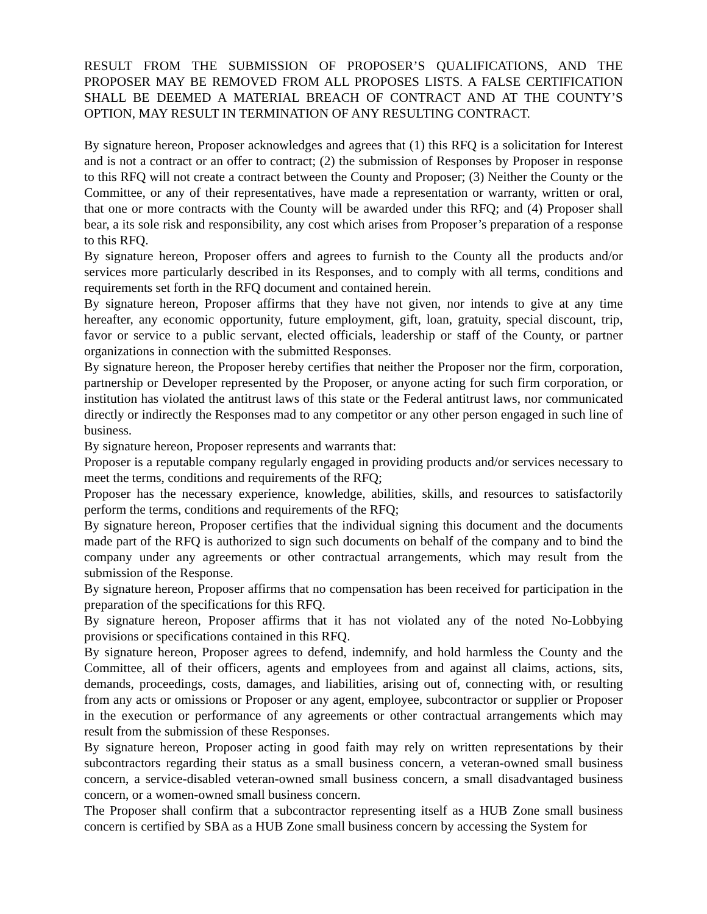RESULT FROM THE SUBMISSION OF PROPOSER’S QUALIFICATIONS, AND THE PROPOSER MAY BE REMOVED FROM ALL PROPOSES LISTS. A FALSE CERTIFICATION SHALL BE DEEMED A MATERIAL BREACH OF CONTRACT AND AT THE COUNTY’S OPTION, MAY RESULT IN TERMINATION OF ANY RESULTING CONTRACT.
By signature hereon, Proposer acknowledges and agrees that (1) this RFQ is a solicitation for Interest and is not a contract or an offer to contract; (2) the submission of Responses by Proposer in response to this RFQ will not create a contract between the County and Proposer; (3) Neither the County or the Committee, or any of their representatives, have made a representation or warranty, written or oral, that one or more contracts with the County will be awarded under this RFQ; and (4) Proposer shall bear, a its sole risk and responsibility, any cost which arises from Proposer’s preparation of a response to this RFQ.
By signature hereon, Proposer offers and agrees to furnish to the County all the products and/or services more particularly described in its Responses, and to comply with all terms, conditions and requirements set forth in the RFQ document and contained herein.
By signature hereon, Proposer affirms that they have not given, nor intends to give at any time hereafter, any economic opportunity, future employment, gift, loan, gratuity, special discount, trip, favor or service to a public servant, elected officials, leadership or staff of the County, or partner organizations in connection with the submitted Responses.
By signature hereon, the Proposer hereby certifies that neither the Proposer nor the firm, corporation, partnership or Developer represented by the Proposer, or anyone acting for such firm corporation, or institution has violated the antitrust laws of this state or the Federal antitrust laws, nor communicated directly or indirectly the Responses mad to any competitor or any other person engaged in such line of business.
By signature hereon, Proposer represents and warrants that:
Proposer is a reputable company regularly engaged in providing products and/or services necessary to meet the terms, conditions and requirements of the RFQ;
Proposer has the necessary experience, knowledge, abilities, skills, and resources to satisfactorily perform the terms, conditions and requirements of the RFQ;
By signature hereon, Proposer certifies that the individual signing this document and the documents made part of the RFQ is authorized to sign such documents on behalf of the company and to bind the company under any agreements or other contractual arrangements, which may result from the submission of the Response.
By signature hereon, Proposer affirms that no compensation has been received for participation in the preparation of the specifications for this RFQ.
By signature hereon, Proposer affirms that it has not violated any of the noted No-Lobbying provisions or specifications contained in this RFQ.
By signature hereon, Proposer agrees to defend, indemnify, and hold harmless the County and the Committee, all of their officers, agents and employees from and against all claims, actions, sits, demands, proceedings, costs, damages, and liabilities, arising out of, connecting with, or resulting from any acts or omissions or Proposer or any agent, employee, subcontractor or supplier or Proposer in the execution or performance of any agreements or other contractual arrangements which may result from the submission of these Responses.
By signature hereon, Proposer acting in good faith may rely on written representations by their subcontractors regarding their status as a small business concern, a veteran-owned small business concern, a service-disabled veteran-owned small business concern, a small disadvantaged business concern, or a women-owned small business concern.
The Proposer shall confirm that a subcontractor representing itself as a HUB Zone small business concern is certified by SBA as a HUB Zone small business concern by accessing the System for